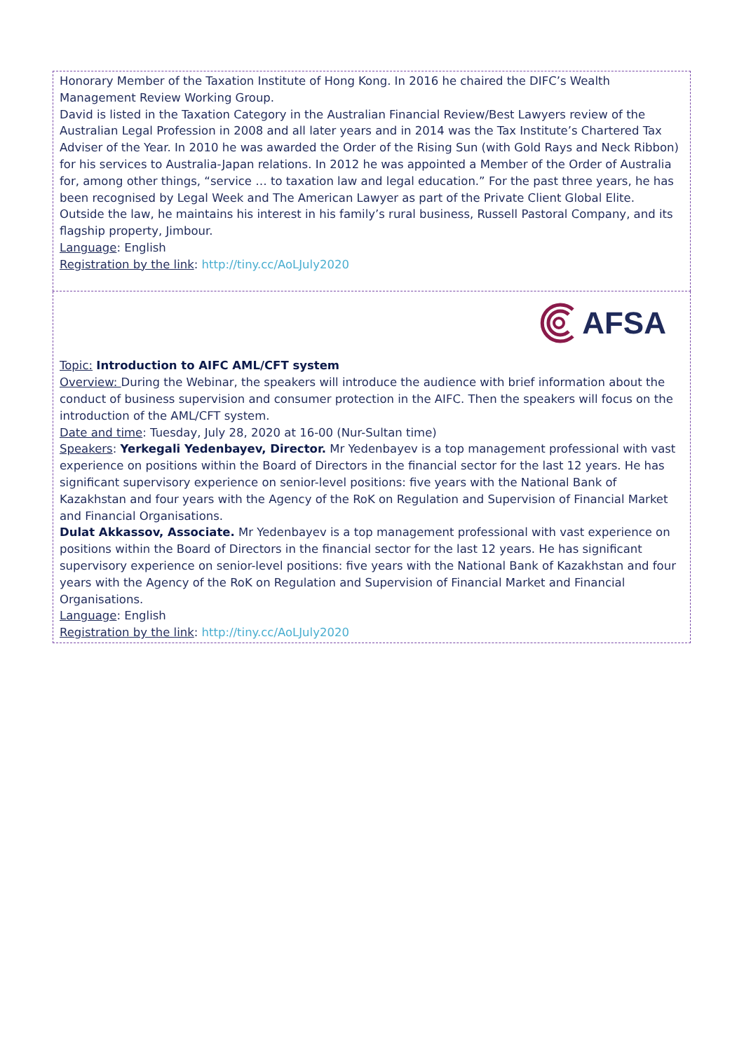| Honorary Member of the Taxation Institute of Hong Kong. In 2016 he chaired the DIFC’s Wealth Management Review Working Group. David is listed in the Taxation Category in the Australian Financial Review/Best Lawyers review of the Australian Legal Profession in 2008 and all later years and in 2014 was the Tax Institute’s Chartered Tax Adviser of the Year. In 2010 he was awarded the Order of the Rising Sun (with Gold Rays and Neck Ribbon) for his services to Australia-Japan relations. In 2012 he was appointed a Member of the Order of Australia for, among other things, “service … to taxation law and legal education.” For the past three years, he has been recognised by Legal Week and The American Lawyer as part of the Private Client Global Elite. Outside the law, he maintains his interest in his family’s rural business, Russell Pastoral Company, and its flagship property, Jimbour. Language : English Registration by the link : http://tiny.cc/AoLJuly2020 |
| AFSA Topic: Introduction to AIFC AML/CFT system Overview: During the Webinar, the speakers will introduce the audience with brief information about the conduct of business supervision and consumer protection in the AIFC. Then the speakers will focus on the introduction of the AML/CFT system. Date and time : Tuesday, July 28, 2020 at 16-00 (Nur-Sultan time) Speakers : Yerkegali Yedenbayev, Director. Mr Yedenbayev is a top management professional with vast experience on positions within the Board of Directors in the financial sector for the last 12 years. He has significant supervisory experience on senior-level positions: five years with the National Bank of Kazakhstan and four years with the Agency of the RoK on Regulation and Supervision of Financial Market and Financial Organisations. Dulat Akkassov, Associate. Mr Yedenbayev is a top management professional with vast experience on positions within the Board of Directors in the financial sector for the last 12 years. He has significant supervisory experience on senior-level positions: five years with the National Bank of Kazakhstan and four years with the Agency of the RoK on Regulation and Supervision of Financial Market and Financial Organisations. Language : English Registration by the link : http://tiny.cc/AoLJuly2020 |